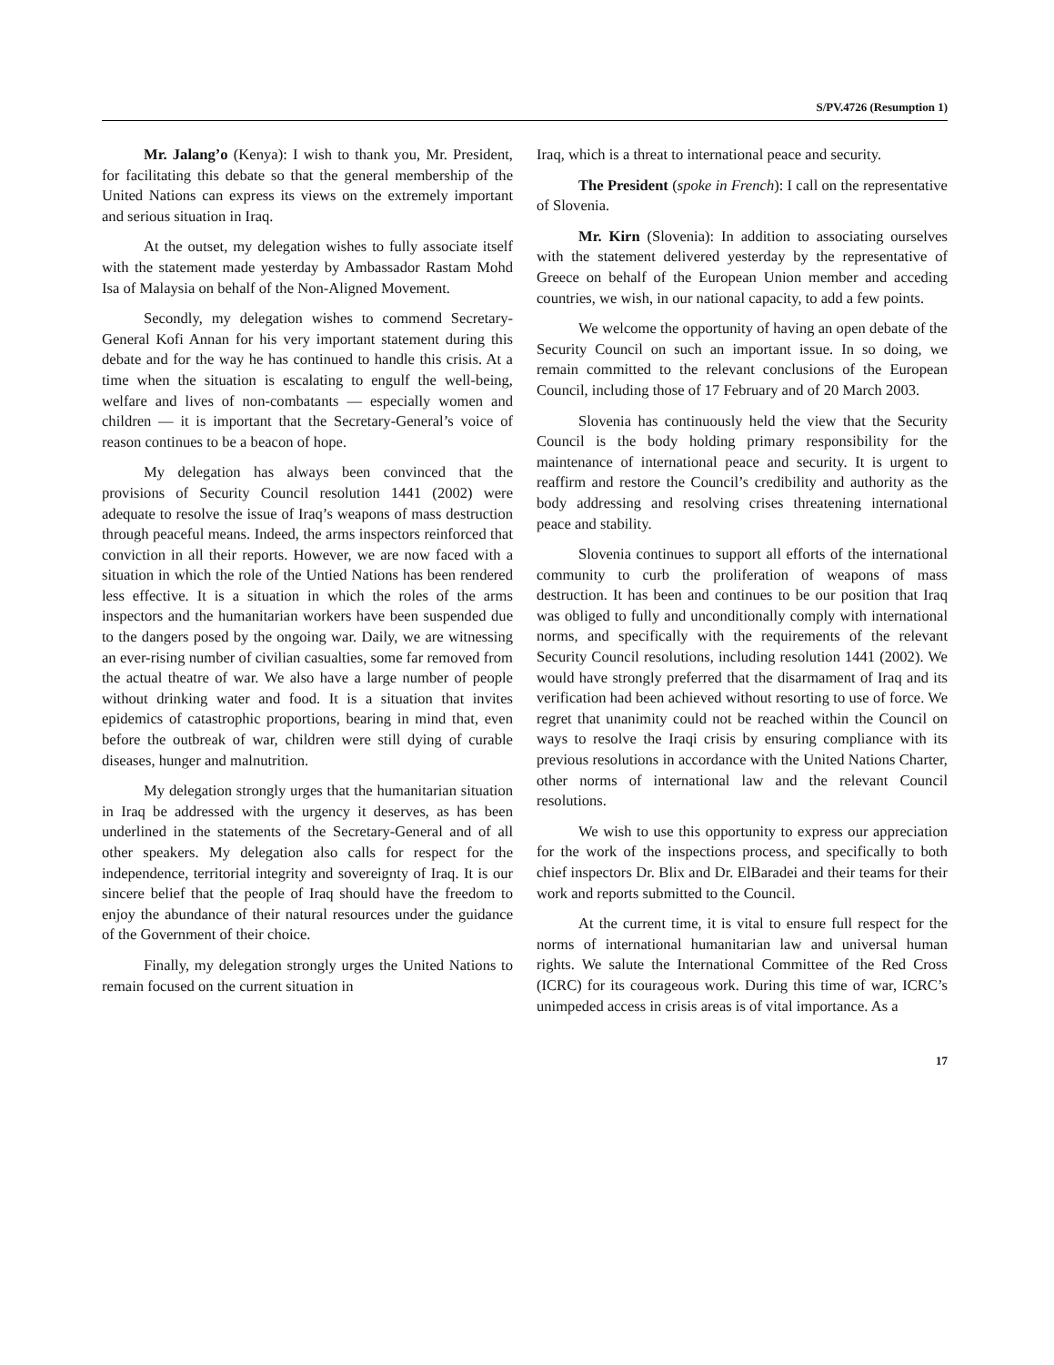S/PV.4726 (Resumption 1)
Mr. Jalang’o (Kenya): I wish to thank you, Mr. President, for facilitating this debate so that the general membership of the United Nations can express its views on the extremely important and serious situation in Iraq.
At the outset, my delegation wishes to fully associate itself with the statement made yesterday by Ambassador Rastam Mohd Isa of Malaysia on behalf of the Non-Aligned Movement.
Secondly, my delegation wishes to commend Secretary-General Kofi Annan for his very important statement during this debate and for the way he has continued to handle this crisis. At a time when the situation is escalating to engulf the well-being, welfare and lives of non-combatants — especially women and children — it is important that the Secretary-General’s voice of reason continues to be a beacon of hope.
My delegation has always been convinced that the provisions of Security Council resolution 1441 (2002) were adequate to resolve the issue of Iraq’s weapons of mass destruction through peaceful means. Indeed, the arms inspectors reinforced that conviction in all their reports. However, we are now faced with a situation in which the role of the Untied Nations has been rendered less effective. It is a situation in which the roles of the arms inspectors and the humanitarian workers have been suspended due to the dangers posed by the ongoing war. Daily, we are witnessing an ever-rising number of civilian casualties, some far removed from the actual theatre of war. We also have a large number of people without drinking water and food. It is a situation that invites epidemics of catastrophic proportions, bearing in mind that, even before the outbreak of war, children were still dying of curable diseases, hunger and malnutrition.
My delegation strongly urges that the humanitarian situation in Iraq be addressed with the urgency it deserves, as has been underlined in the statements of the Secretary-General and of all other speakers. My delegation also calls for respect for the independence, territorial integrity and sovereignty of Iraq. It is our sincere belief that the people of Iraq should have the freedom to enjoy the abundance of their natural resources under the guidance of the Government of their choice.
Finally, my delegation strongly urges the United Nations to remain focused on the current situation in
Iraq, which is a threat to international peace and security.
The President (spoke in French): I call on the representative of Slovenia.
Mr. Kirn (Slovenia): In addition to associating ourselves with the statement delivered yesterday by the representative of Greece on behalf of the European Union member and acceding countries, we wish, in our national capacity, to add a few points.
We welcome the opportunity of having an open debate of the Security Council on such an important issue. In so doing, we remain committed to the relevant conclusions of the European Council, including those of 17 February and of 20 March 2003.
Slovenia has continuously held the view that the Security Council is the body holding primary responsibility for the maintenance of international peace and security. It is urgent to reaffirm and restore the Council’s credibility and authority as the body addressing and resolving crises threatening international peace and stability.
Slovenia continues to support all efforts of the international community to curb the proliferation of weapons of mass destruction. It has been and continues to be our position that Iraq was obliged to fully and unconditionally comply with international norms, and specifically with the requirements of the relevant Security Council resolutions, including resolution 1441 (2002). We would have strongly preferred that the disarmament of Iraq and its verification had been achieved without resorting to use of force. We regret that unanimity could not be reached within the Council on ways to resolve the Iraqi crisis by ensuring compliance with its previous resolutions in accordance with the United Nations Charter, other norms of international law and the relevant Council resolutions.
We wish to use this opportunity to express our appreciation for the work of the inspections process, and specifically to both chief inspectors Dr. Blix and Dr. ElBaradei and their teams for their work and reports submitted to the Council.
At the current time, it is vital to ensure full respect for the norms of international humanitarian law and universal human rights. We salute the International Committee of the Red Cross (ICRC) for its courageous work. During this time of war, ICRC’s unimpeded access in crisis areas is of vital importance. As a
17